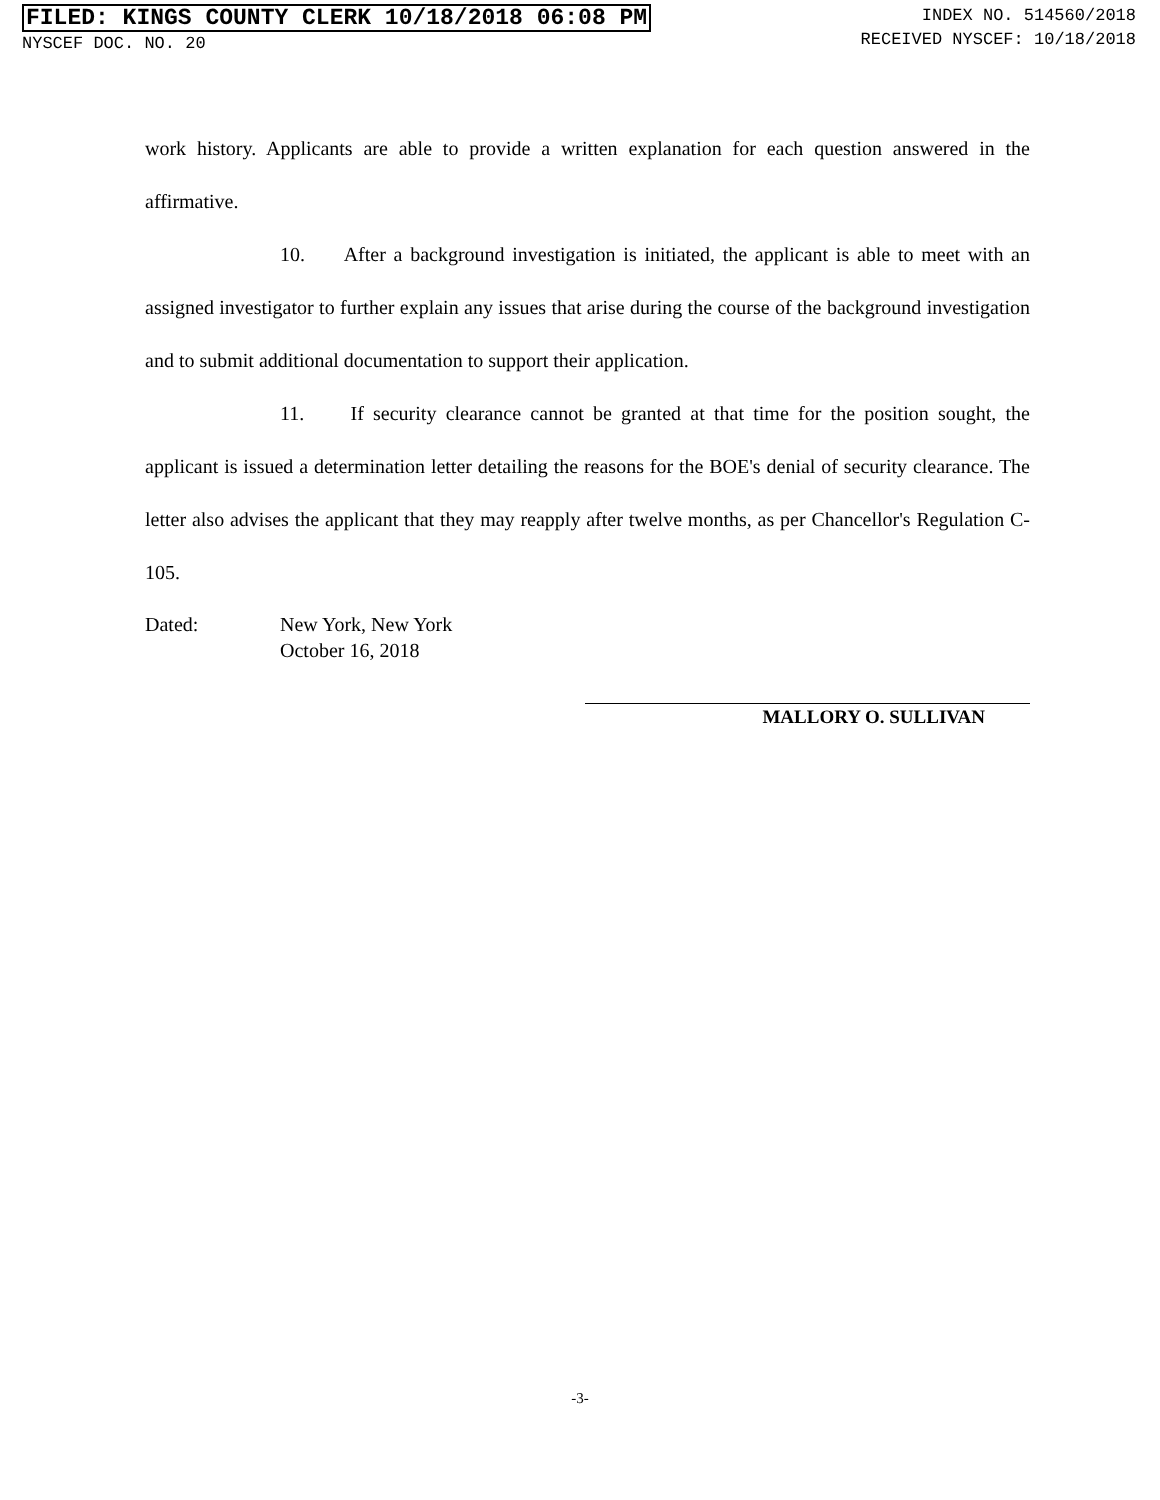FILED: KINGS COUNTY CLERK 10/18/2018 06:08 PM
NYSCEF DOC. NO. 20
INDEX NO. 514560/2018
RECEIVED NYSCEF: 10/18/2018
work history. Applicants are able to provide a written explanation for each question answered in the affirmative.
10. After a background investigation is initiated, the applicant is able to meet with an assigned investigator to further explain any issues that arise during the course of the background investigation and to submit additional documentation to support their application.
11. If security clearance cannot be granted at that time for the position sought, the applicant is issued a determination letter detailing the reasons for the BOE's denial of security clearance. The letter also advises the applicant that they may reapply after twelve months, as per Chancellor's Regulation C-105.
Dated: New York, New York
October 16, 2018
MALLORY O. SULLIVAN
-3-